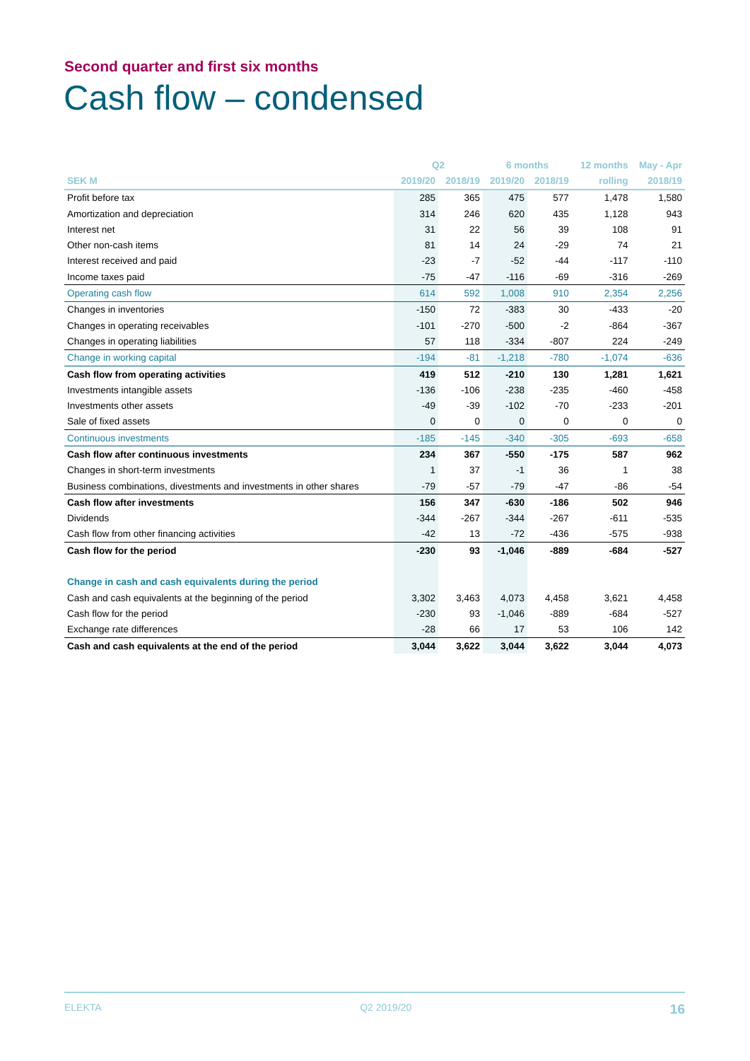Second quarter and first six months
Cash flow – condensed
| | Q2 | | 6 months | | 12 months | May - Apr |
| --- | --- | --- | --- | --- | --- | --- |
| SEK M | 2019/20 | 2018/19 | 2019/20 | 2018/19 | rolling | 2018/19 |
| Profit before tax | 285 | 365 | 475 | 577 | 1,478 | 1,580 |
| Amortization and depreciation | 314 | 246 | 620 | 435 | 1,128 | 943 |
| Interest net | 31 | 22 | 56 | 39 | 108 | 91 |
| Other non-cash items | 81 | 14 | 24 | -29 | 74 | 21 |
| Interest received and paid | -23 | -7 | -52 | -44 | -117 | -110 |
| Income taxes paid | -75 | -47 | -116 | -69 | -316 | -269 |
| Operating cash flow | 614 | 592 | 1,008 | 910 | 2,354 | 2,256 |
| Changes in inventories | -150 | 72 | -383 | 30 | -433 | -20 |
| Changes in operating receivables | -101 | -270 | -500 | -2 | -864 | -367 |
| Changes in operating liabilities | 57 | 118 | -334 | -807 | 224 | -249 |
| Change in working capital | -194 | -81 | -1,218 | -780 | -1,074 | -636 |
| Cash flow from operating activities | 419 | 512 | -210 | 130 | 1,281 | 1,621 |
| Investments intangible assets | -136 | -106 | -238 | -235 | -460 | -458 |
| Investments other assets | -49 | -39 | -102 | -70 | -233 | -201 |
| Sale of fixed assets | 0 | 0 | 0 | 0 | 0 | 0 |
| Continuous investments | -185 | -145 | -340 | -305 | -693 | -658 |
| Cash flow after continuous investments | 234 | 367 | -550 | -175 | 587 | 962 |
| Changes in short-term investments | 1 | 37 | -1 | 36 | 1 | 38 |
| Business combinations, divestments and investments in other shares | -79 | -57 | -79 | -47 | -86 | -54 |
| Cash flow after investments | 156 | 347 | -630 | -186 | 502 | 946 |
| Dividends | -344 | -267 | -344 | -267 | -611 | -535 |
| Cash flow from other financing activities | -42 | 13 | -72 | -436 | -575 | -938 |
| Cash flow for the period | -230 | 93 | -1,046 | -889 | -684 | -527 |
| Change in cash and cash equivalents during the period | | | | | | |
| Cash and cash equivalents at the beginning of the period | 3,302 | 3,463 | 4,073 | 4,458 | 3,621 | 4,458 |
| Cash flow for the period | -230 | 93 | -1,046 | -889 | -684 | -527 |
| Exchange rate differences | -28 | 66 | 17 | 53 | 106 | 142 |
| Cash and cash equivalents at the end of the period | 3,044 | 3,622 | 3,044 | 3,622 | 3,044 | 4,073 |
ELEKTA Q2 2019/20 16